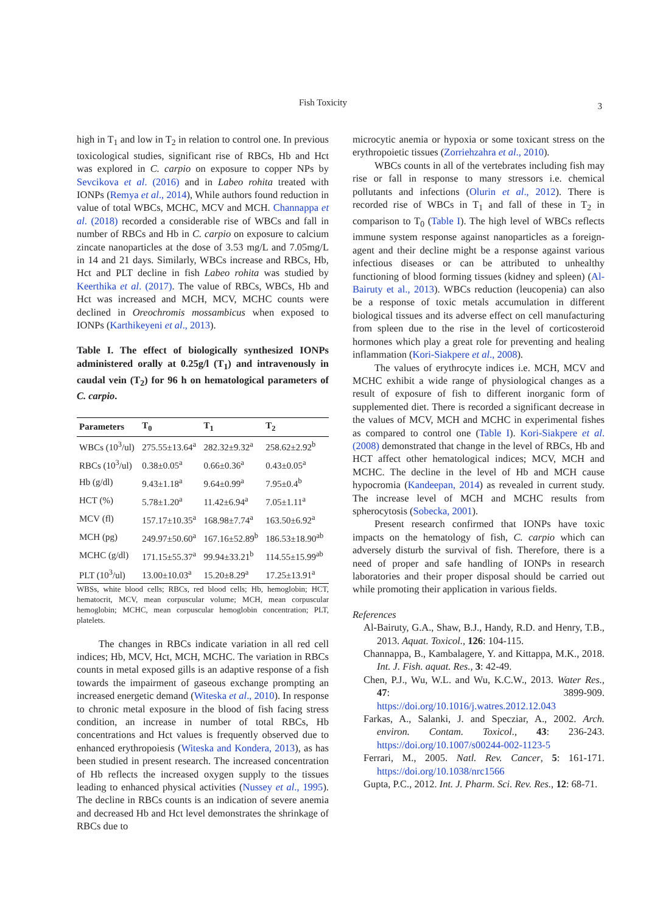Fish Toxicity 3
high in T<sub>1</sub> and low in T<sub>2</sub> in relation to control one. In previous toxicological studies, significant rise of RBCs, Hb and Hct was explored in C. carpio on exposure to copper NPs by Sevcikova et al. (2016) and in Labeo rohita treated with IONPs (Remya et al., 2014), While authors found reduction in value of total WBCs, MCHC, MCV and MCH. Channappa et al. (2018) recorded a considerable rise of WBCs and fall in number of RBCs and Hb in C. carpio on exposure to calcium zincate nanoparticles at the dose of 3.53 mg/L and 7.05mg/L in 14 and 21 days. Similarly, WBCs increase and RBCs, Hb, Hct and PLT decline in fish Labeo rohita was studied by Keerthika et al. (2017). The value of RBCs, WBCs, Hb and Hct was increased and MCH, MCV, MCHC counts were declined in Oreochromis mossambicus when exposed to IONPs (Karthikeyeni et al., 2013).
Table I. The effect of biologically synthesized IONPs administered orally at 0.25g/l (T<sub>1</sub>) and intravenously in caudal vein (T<sub>2</sub>) for 96 h on hematological parameters of C. carpio.
| Parameters | T<sub>0</sub> | T<sub>1</sub> | T<sub>2</sub> |
| --- | --- | --- | --- |
| WBCs (10<sup>3</sup>/ul) | 275.55±13.64<sup>a</sup> | 282.32±9.32<sup>a</sup> | 258.62±2.92<sup>b</sup> |
| RBCs (10<sup>3</sup>/ul) | 0.38±0.05<sup>a</sup> | 0.66±0.36<sup>a</sup> | 0.43±0.05<sup>a</sup> |
| Hb (g/dl) | 9.43±1.18<sup>a</sup> | 9.64±0.99<sup>a</sup> | 7.95±0.4<sup>b</sup> |
| HCT (%) | 5.78±1.20<sup>a</sup> | 11.42±6.94<sup>a</sup> | 7.05±1.11<sup>a</sup> |
| MCV (fl) | 157.17±10.35<sup>a</sup> | 168.98±7.74<sup>a</sup> | 163.50±6.92<sup>a</sup> |
| MCH (pg) | 249.97±50.60<sup>a</sup> | 167.16±52.89<sup>b</sup> | 186.53±18.90<sup>ab</sup> |
| MCHC (g/dl) | 171.15±55.37<sup>a</sup> | 99.94±33.21<sup>b</sup> | 114.55±15.99<sup>ab</sup> |
| PLT (10<sup>3</sup>/ul) | 13.00±10.03<sup>a</sup> | 15.20±8.29<sup>a</sup> | 17.25±13.91<sup>a</sup> |
WBSs, white blood cells; RBCs, red blood cells; Hb, hemoglobin; HCT, hematocrit, MCV, mean corpuscular volume; MCH, mean corpuscular hemoglobin; MCHC, mean corpuscular hemoglobin concentration; PLT, platelets.
The changes in RBCs indicate variation in all red cell indices; Hb, MCV, Hct, MCH, MCHC. The variation in RBCs counts in metal exposed gills is an adaptive response of a fish towards the impairment of gaseous exchange prompting an increased energetic demand (Witeska et al., 2010). In response to chronic metal exposure in the blood of fish facing stress condition, an increase in number of total RBCs, Hb concentrations and Hct values is frequently observed due to enhanced erythropoiesis (Witeska and Kondera, 2013), as has been studied in present research. The increased concentration of Hb reflects the increased oxygen supply to the tissues leading to enhanced physical activities (Nussey et al., 1995). The decline in RBCs counts is an indication of severe anemia and decreased Hb and Hct level demonstrates the shrinkage of RBCs due to
microcytic anemia or hypoxia or some toxicant stress on the erythropoietic tissues (Zorriehzahra et al., 2010).
WBCs counts in all of the vertebrates including fish may rise or fall in response to many stressors i.e. chemical pollutants and infections (Olurin et al., 2012). There is recorded rise of WBCs in T<sub>1</sub> and fall of these in T<sub>2</sub> in comparison to T<sub>0</sub> (Table I). The high level of WBCs reflects immune system response against nanoparticles as a foreign-agent and their decline might be a response against various infectious diseases or can be attributed to unhealthy functioning of blood forming tissues (kidney and spleen) (Al-Bairuty et al., 2013). WBCs reduction (leucopenia) can also be a response of toxic metals accumulation in different biological tissues and its adverse effect on cell manufacturing from spleen due to the rise in the level of corticosteroid hormones which play a great role for preventing and healing inflammation (Kori-Siakpere et al., 2008).
The values of erythrocyte indices i.e. MCH, MCV and MCHC exhibit a wide range of physiological changes as a result of exposure of fish to different inorganic form of supplemented diet. There is recorded a significant decrease in the values of MCV, MCH and MCHC in experimental fishes as compared to control one (Table I). Kori-Siakpere et al. (2008) demonstrated that change in the level of RBCs, Hb and HCT affect other hematological indices; MCV, MCH and MCHC. The decline in the level of Hb and MCH cause hypocromia (Kandeepan, 2014) as revealed in current study. The increase level of MCH and MCHC results from spherocytosis (Sobecka, 2001).
Present research confirmed that IONPs have toxic impacts on the hematology of fish, C. carpio which can adversely disturb the survival of fish. Therefore, there is a need of proper and safe handling of IONPs in research laboratories and their proper disposal should be carried out while promoting their application in various fields.
References
Al-Bairuty, G.A., Shaw, B.J., Handy, R.D. and Henry, T.B., 2013. Aquat. Toxicol., 126: 104-115.
Channappa, B., Kambalagere, Y. and Kittappa, M.K., 2018. Int. J. Fish. aquat. Res., 3: 42-49.
Chen, P.J., Wu, W.L. and Wu, K.C.W., 2013. Water Res., 47: 3899-909. https://doi.org/10.1016/j.watres.2012.12.043
Farkas, A., Salanki, J. and Specziar, A., 2002. Arch. environ. Contam. Toxicol., 43: 236-243. https://doi.org/10.1007/s00244-002-1123-5
Ferrari, M., 2005. Natl. Rev. Cancer, 5: 161-171. https://doi.org/10.1038/nrc1566
Gupta, P.C., 2012. Int. J. Pharm. Sci. Rev. Res., 12: 68-71.